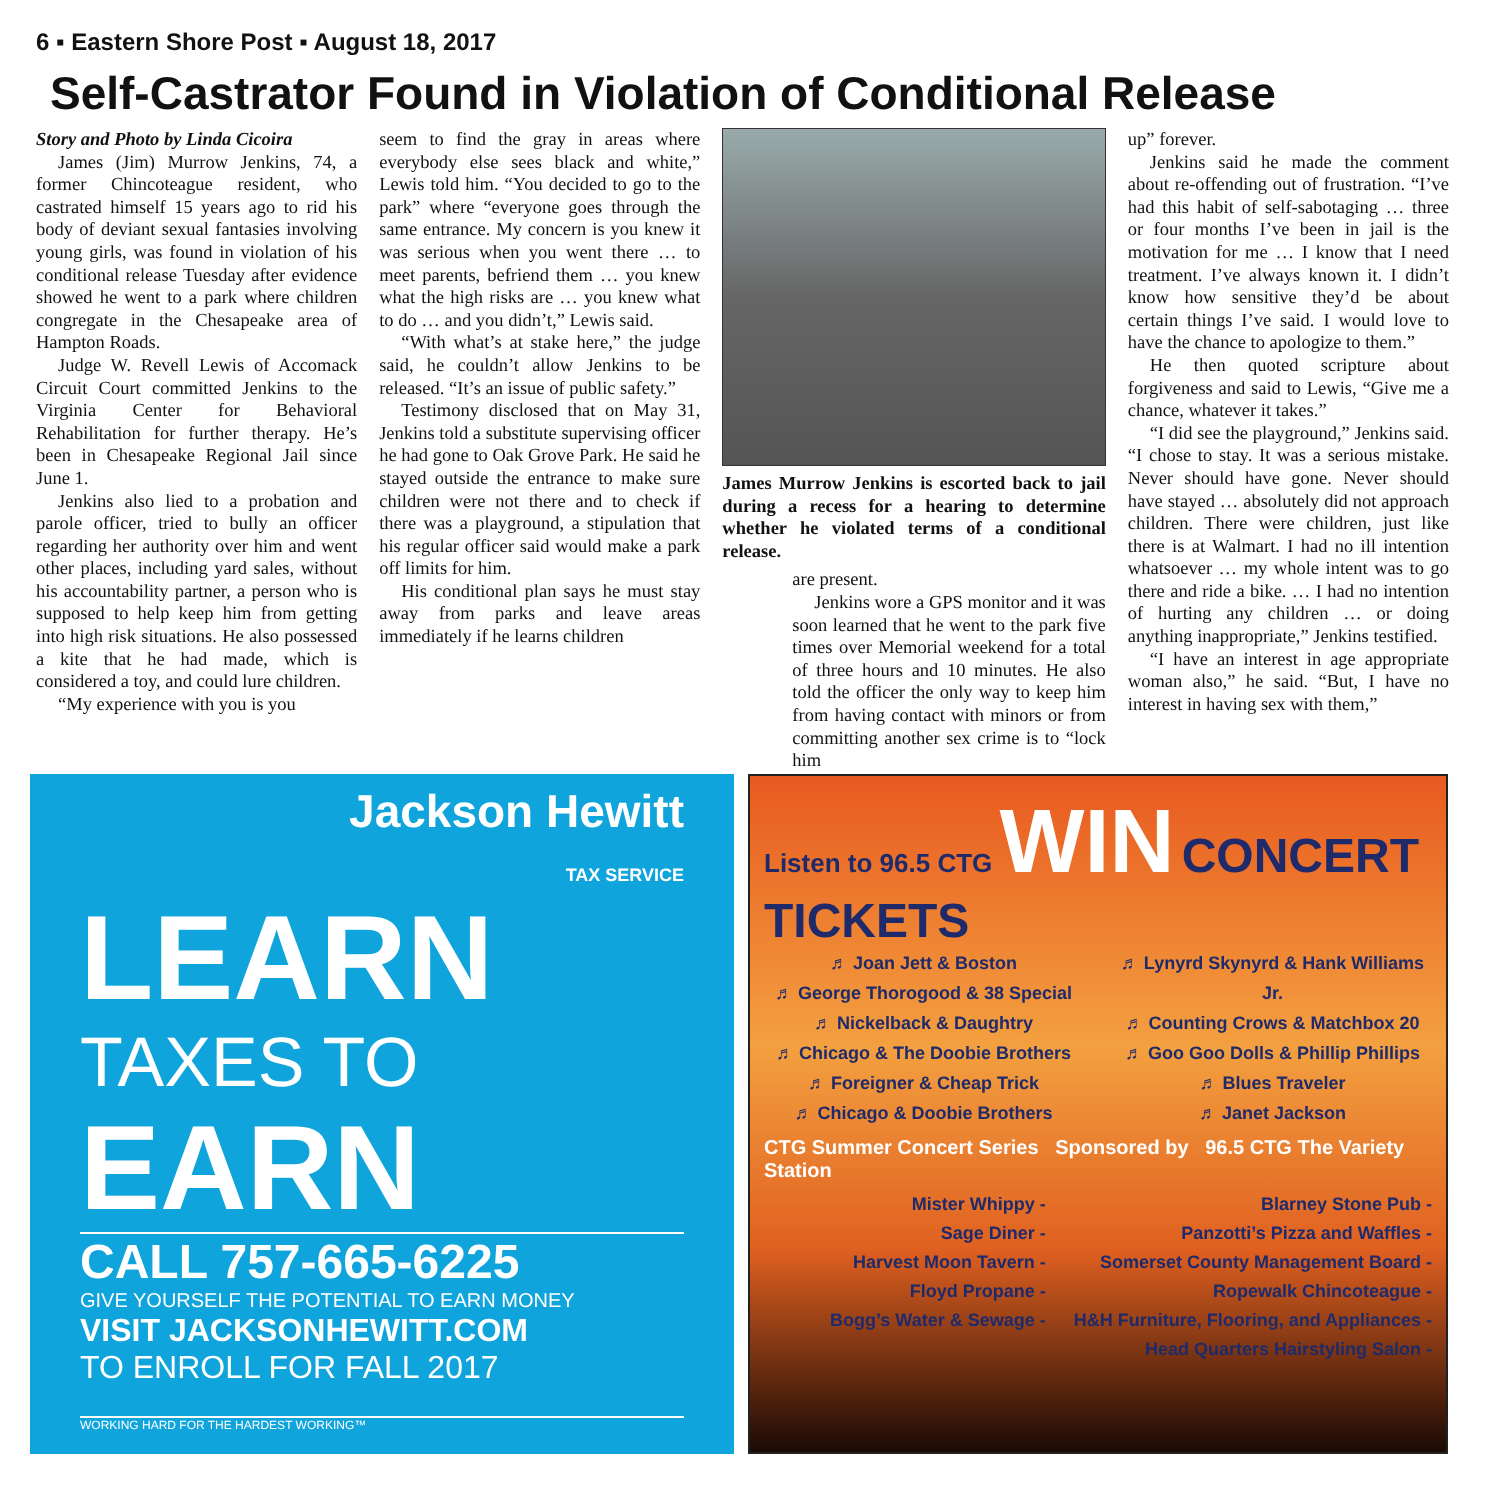6 ▪ Eastern Shore Post ▪ August 18, 2017
Self-Castrator Found in Violation of Conditional Release
Story and Photo by Linda Cicoira
James (Jim) Murrow Jenkins, 74, a former Chincoteague resident, who castrated himself 15 years ago to rid his body of deviant sexual fantasies involving young girls, was found in violation of his conditional release Tuesday after evidence showed he went to a park where children congregate in the Chesapeake area of Hampton Roads.
Judge W. Revell Lewis of Accomack Circuit Court committed Jenkins to the Virginia Center for Behavioral Rehabilitation for further therapy. He’s been in Chesapeake Regional Jail since June 1.
Jenkins also lied to a probation and parole officer, tried to bully an officer regarding her authority over him and went other places, including yard sales, without his accountability partner, a person who is supposed to help keep him from getting into high risk situations. He also possessed a kite that he had made, which is considered a toy, and could lure children.
“My experience with you is you
seem to find the gray in areas where everybody else sees black and white,” Lewis told him. “You decided to go to the park” where “everyone goes through the same entrance. My concern is you knew it was serious when you went there … to meet parents, befriend them … you knew what the high risks are … you knew what to do … and you didn’t,” Lewis said.
“With what’s at stake here,” the judge said, he couldn’t allow Jenkins to be released. “It’s an issue of public safety.”
Testimony disclosed that on May 31, Jenkins told a substitute supervising officer he had gone to Oak Grove Park. He said he stayed outside the entrance to make sure children were not there and to check if there was a playground, a stipulation that his regular officer said would make a park off limits for him.
His conditional plan says he must stay away from parks and leave areas immediately if he learns children
James Murrow Jenkins is escorted back to jail during a recess for a hearing to determine whether he violated terms of a conditional release.
are present.
Jenkins wore a GPS monitor and it was soon learned that he went to the park five times over Memorial weekend for a total of three hours and 10 minutes. He also told the officer the only way to keep him from having contact with minors or from committing another sex crime is to “lock him
up” forever.
Jenkins said he made the comment about re-offending out of frustration. “I’ve had this habit of self-sabotaging … three or four months I’ve been in jail is the motivation for me … I know that I need treatment. I’ve always known it. I didn’t know how sensitive they’d be about certain things I’ve said. I would love to have the chance to apologize to them.”
He then quoted scripture about forgiveness and said to Lewis, “Give me a chance, whatever it takes.”
“I did see the playground,” Jenkins said. “I chose to stay. It was a serious mistake. Never should have gone. Never should have stayed … absolutely did not approach children. There were children, just like there is at Walmart. I had no ill intention whatsoever … my whole intent was to go there and ride a bike. … I had no intention of hurting any children … or doing anything inappropriate,” Jenkins testified.
“I have an interest in age appropriate woman also,” he said. “But, I have no interest in having sex with them,”
Jackson Hewitt
TAX SERVICE
LEARN
TAXES TO
EARN
CALL 757-665-6225
GIVE YOURSELF THE POTENTIAL TO EARN MONEY
VISIT JACKSONHEWITT.COM
TO ENROLL FOR FALL 2017
WORKING HARD FOR THE HARDEST WORKING™
Listen to 96.5 CTG WIN CONCERT TICKETS
♬ Joan Jett & Boston
♬ George Thorogood & 38 Special
♬ Nickelback & Daughtry
♬ Chicago & The Doobie Brothers
♬ Foreigner & Cheap Trick
♬ Chicago & Doobie Brothers
♬ Lynyrd Skynyrd & Hank Williams Jr.
♬ Counting Crows & Matchbox 20
♬ Goo Goo Dolls & Phillip Phillips
♬ Blues Traveler
♬ Janet Jackson
CTG Summer Concert Series Sponsored by 96.5 CTG The Variety Station
Mister Whippy -
Sage Diner -
Harvest Moon Tavern -
Floyd Propane -
Bogg’s Water & Sewage -
Blarney Stone Pub -
Panzotti’s Pizza and Waffles -
Somerset County Management Board -
Ropewalk Chincoteague -
H&H Furniture, Flooring, and Appliances -
Head Quarters Hairstyling Salon -